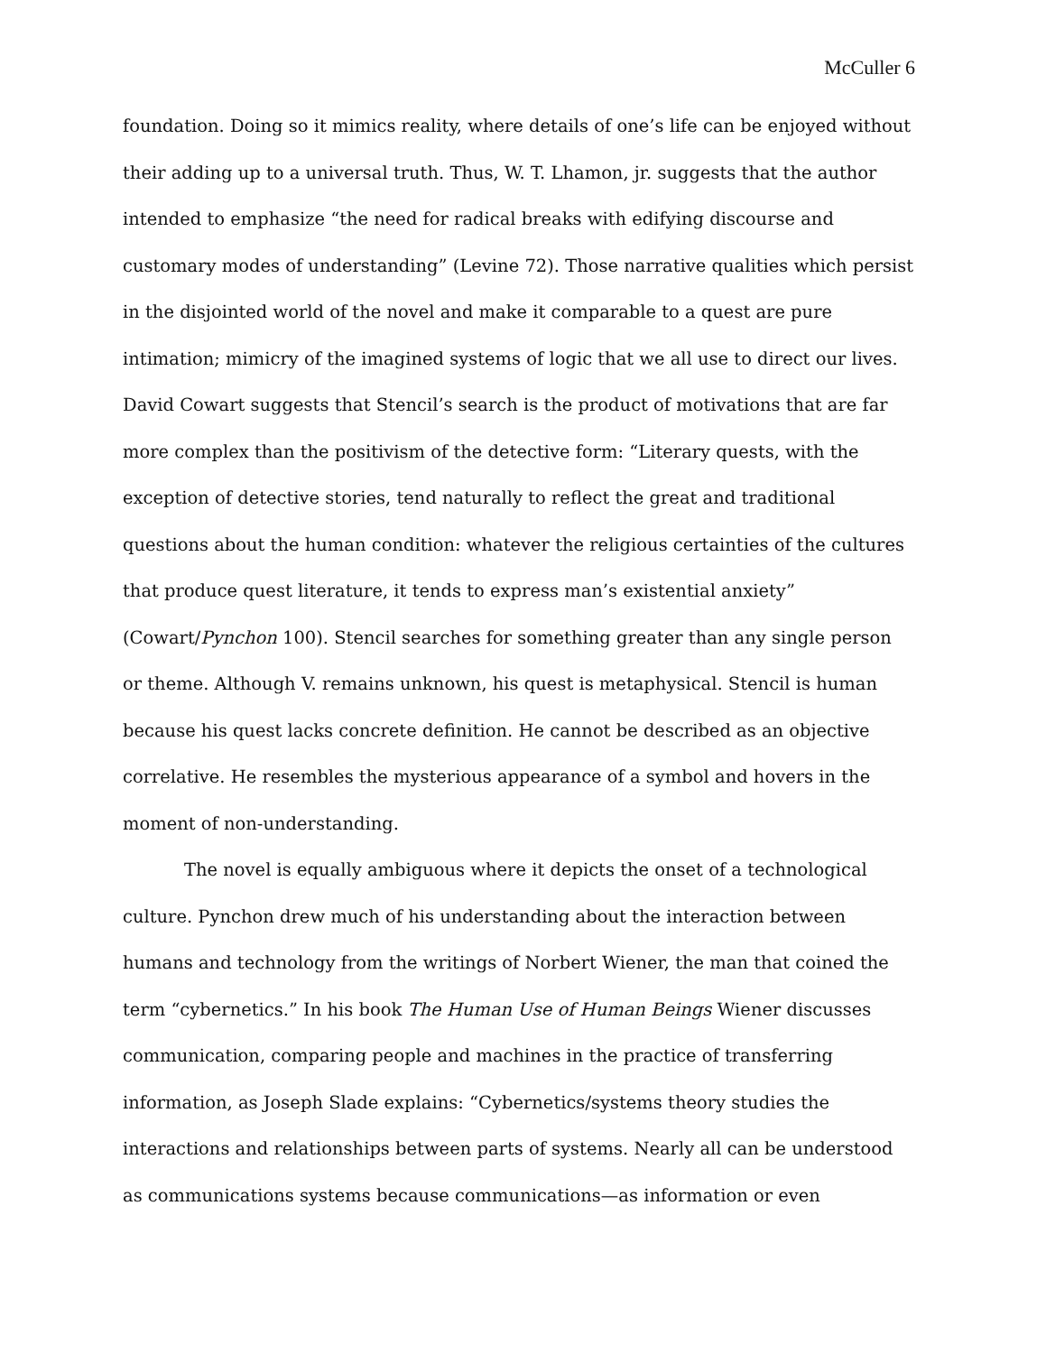McCuller 6
foundation. Doing so it mimics reality, where details of one’s life can be enjoyed without their adding up to a universal truth. Thus, W. T. Lhamon, jr. suggests that the author intended to emphasize “the need for radical breaks with edifying discourse and customary modes of understanding” (Levine 72). Those narrative qualities which persist in the disjointed world of the novel and make it comparable to a quest are pure intimation; mimicry of the imagined systems of logic that we all use to direct our lives. David Cowart suggests that Stencil’s search is the product of motivations that are far more complex than the positivism of the detective form: “Literary quests, with the exception of detective stories, tend naturally to reflect the great and traditional questions about the human condition: whatever the religious certainties of the cultures that produce quest literature, it tends to express man’s existential anxiety” (Cowart/Pynchon 100). Stencil searches for something greater than any single person or theme. Although V. remains unknown, his quest is metaphysical. Stencil is human because his quest lacks concrete definition. He cannot be described as an objective correlative. He resembles the mysterious appearance of a symbol and hovers in the moment of non-understanding.
The novel is equally ambiguous where it depicts the onset of a technological culture. Pynchon drew much of his understanding about the interaction between humans and technology from the writings of Norbert Wiener, the man that coined the term “cybernetics.” In his book The Human Use of Human Beings Wiener discusses communication, comparing people and machines in the practice of transferring information, as Joseph Slade explains: “Cybernetics/systems theory studies the interactions and relationships between parts of systems. Nearly all can be understood as communications systems because communications—as information or even